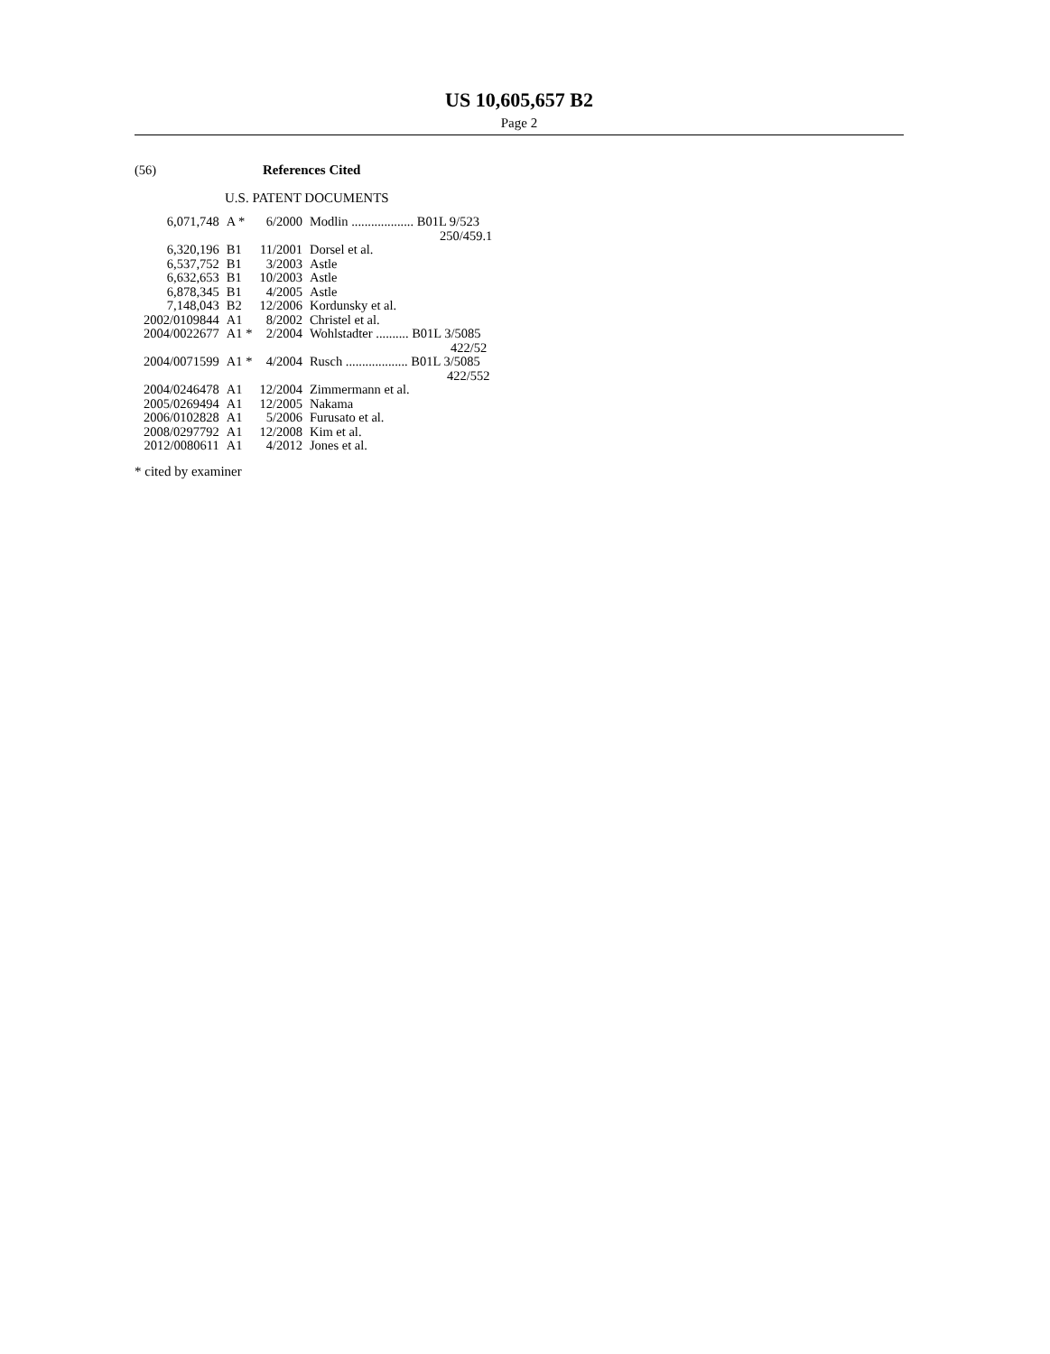US 10,605,657 B2
Page 2
(56) References Cited
U.S. PATENT DOCUMENTS
| 6,071,748 | A * | 6/2000 | Modlin ................... B01L 9/523 250/459.1 |
| 6,320,196 | B1 | 11/2001 | Dorsel et al. |
| 6,537,752 | B1 | 3/2003 | Astle |
| 6,632,653 | B1 | 10/2003 | Astle |
| 6,878,345 | B1 | 4/2005 | Astle |
| 7,148,043 | B2 | 12/2006 | Kordunsky et al. |
| 2002/0109844 | A1 | 8/2002 | Christel et al. |
| 2004/0022677 | A1 * | 2/2004 | Wohlstadter .......... B01L 3/5085 422/52 |
| 2004/0071599 | A1 * | 4/2004 | Rusch ................... B01L 3/5085 422/552 |
| 2004/0246478 | A1 | 12/2004 | Zimmermann et al. |
| 2005/0269494 | A1 | 12/2005 | Nakama |
| 2006/0102828 | A1 | 5/2006 | Furusato et al. |
| 2008/0297792 | A1 | 12/2008 | Kim et al. |
| 2012/0080611 | A1 | 4/2012 | Jones et al. |
* cited by examiner